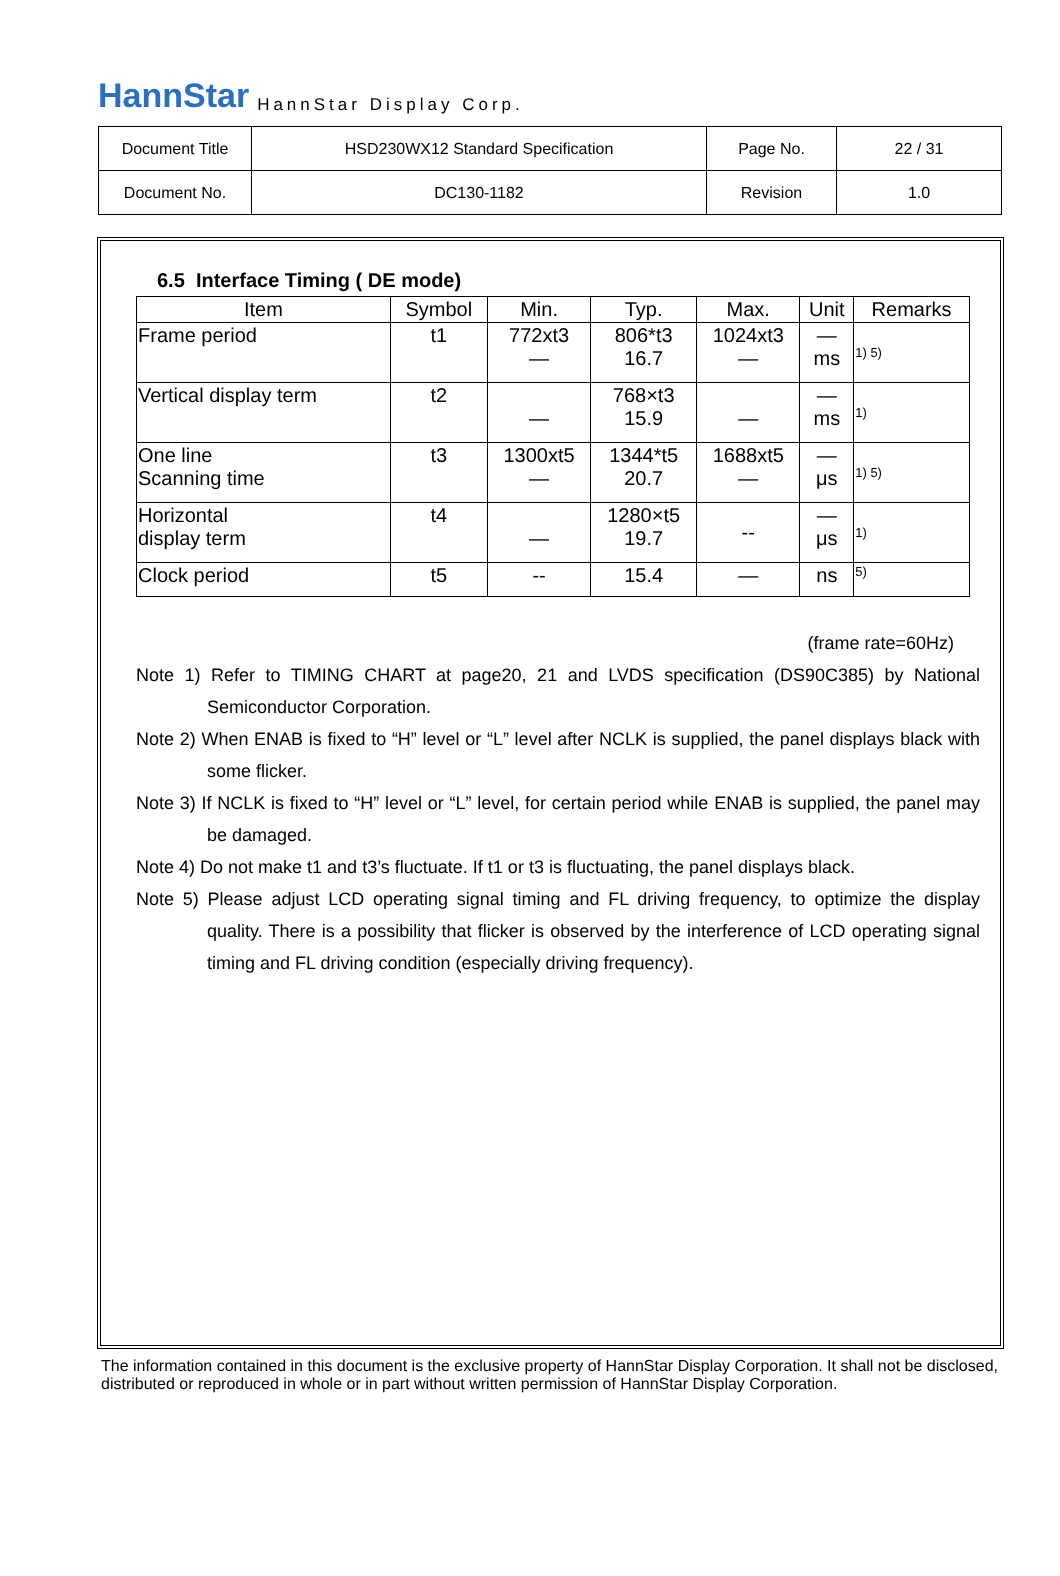HannStar HannStar Display Corp.
| Document Title | HSD230WX12 Standard Specification | Page No. | 22 / 31 |
| Document No. | DC130-1182 | Revision | 1.0 |
6.5 Interface Timing ( DE mode)
| Item | Symbol | Min. | Typ. | Max. | Unit | Remarks |
| --- | --- | --- | --- | --- | --- | --- |
| Frame period | t1 | 772xt3 — | 806*t3 16.7 | 1024xt3 — | — ms | 1) 5) |
| Vertical display term | t2 | — | 768×t3 15.9 | — | — ms | 1) |
| One line Scanning time | t3 | 1300xt5 — | 1344*t5 20.7 | 1688xt5 — | — μs | 1) 5) |
| Horizontal display term | t4 | — | 1280×t5 19.7 | -- | — μs | 1) |
| Clock period | t5 | -- | 15.4 | — | ns | 5) |
(frame rate=60Hz)
Note 1) Refer to TIMING CHART at page20, 21 and LVDS specification (DS90C385) by National Semiconductor Corporation.
Note 2) When ENAB is fixed to “H” level or “L” level after NCLK is supplied, the panel displays black with some flicker.
Note 3) If NCLK is fixed to “H” level or “L” level, for certain period while ENAB is supplied, the panel may be damaged.
Note 4) Do not make t1 and t3’s fluctuate. If t1 or t3 is fluctuating, the panel displays black.
Note 5) Please adjust LCD operating signal timing and FL driving frequency, to optimize the display quality. There is a possibility that flicker is observed by the interference of LCD operating signal timing and FL driving condition (especially driving frequency).
The information contained in this document is the exclusive property of HannStar Display Corporation. It shall not be disclosed, distributed or reproduced in whole or in part without written permission of HannStar Display Corporation.